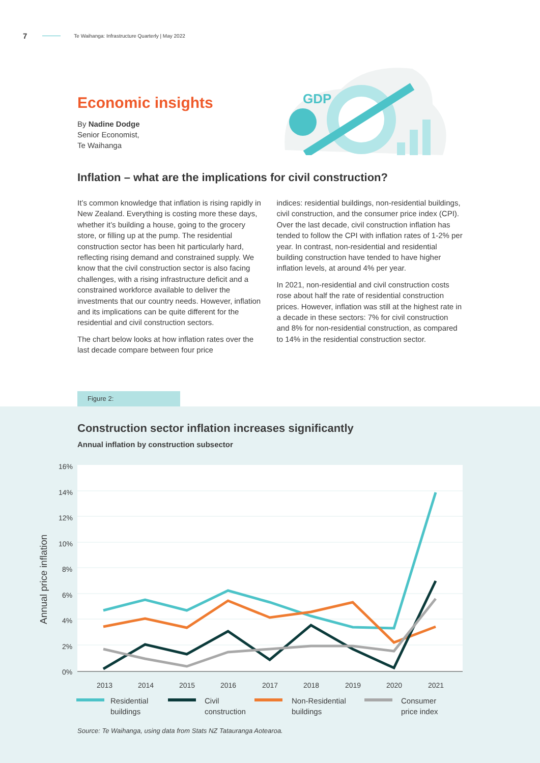7 Te Waihanga: Infrastructure Quarterly | May 2022
GDP
Economic insights
By Nadine Dodge
Senior Economist,
Te Waihanga
Inflation – what are the implications for civil construction?
It’s common knowledge that inflation is rising rapidly in New Zealand. Everything is costing more these days, whether it’s building a house, going to the grocery store, or filling up at the pump. The residential construction sector has been hit particularly hard, reflecting rising demand and constrained supply. We know that the civil construction sector is also facing challenges, with a rising infrastructure deficit and a constrained workforce available to deliver the investments that our country needs. However, inflation and its implications can be quite different for the residential and civil construction sectors.
The chart below looks at how inflation rates over the last decade compare between four price
indices: residential buildings, non-residential buildings, civil construction, and the consumer price index (CPI). Over the last decade, civil construction inflation has tended to follow the CPI with inflation rates of 1-2% per year. In contrast, non-residential and residential building construction have tended to have higher inflation levels, at around 4% per year.
In 2021, non-residential and civil construction costs rose about half the rate of residential construction prices. However, inflation was still at the highest rate in a decade in these sectors: 7% for civil construction and 8% for non-residential construction, as compared to 14% in the residential construction sector.
Construction sector inflation increases significantly
Annual inflation by construction subsector
16%
14%
12%
10%
8%
6%
4%
2%
0%
Annual price inflation
2013
2014
2015
2016
2017
2018
2019
2020
2021
Residential
buildings
Civil
construction
Non-Residential
buildings
Consumer
price index
Source: Te Waihanga, using data from Stats NZ Tatauranga Aotearoa.
Figure 2: